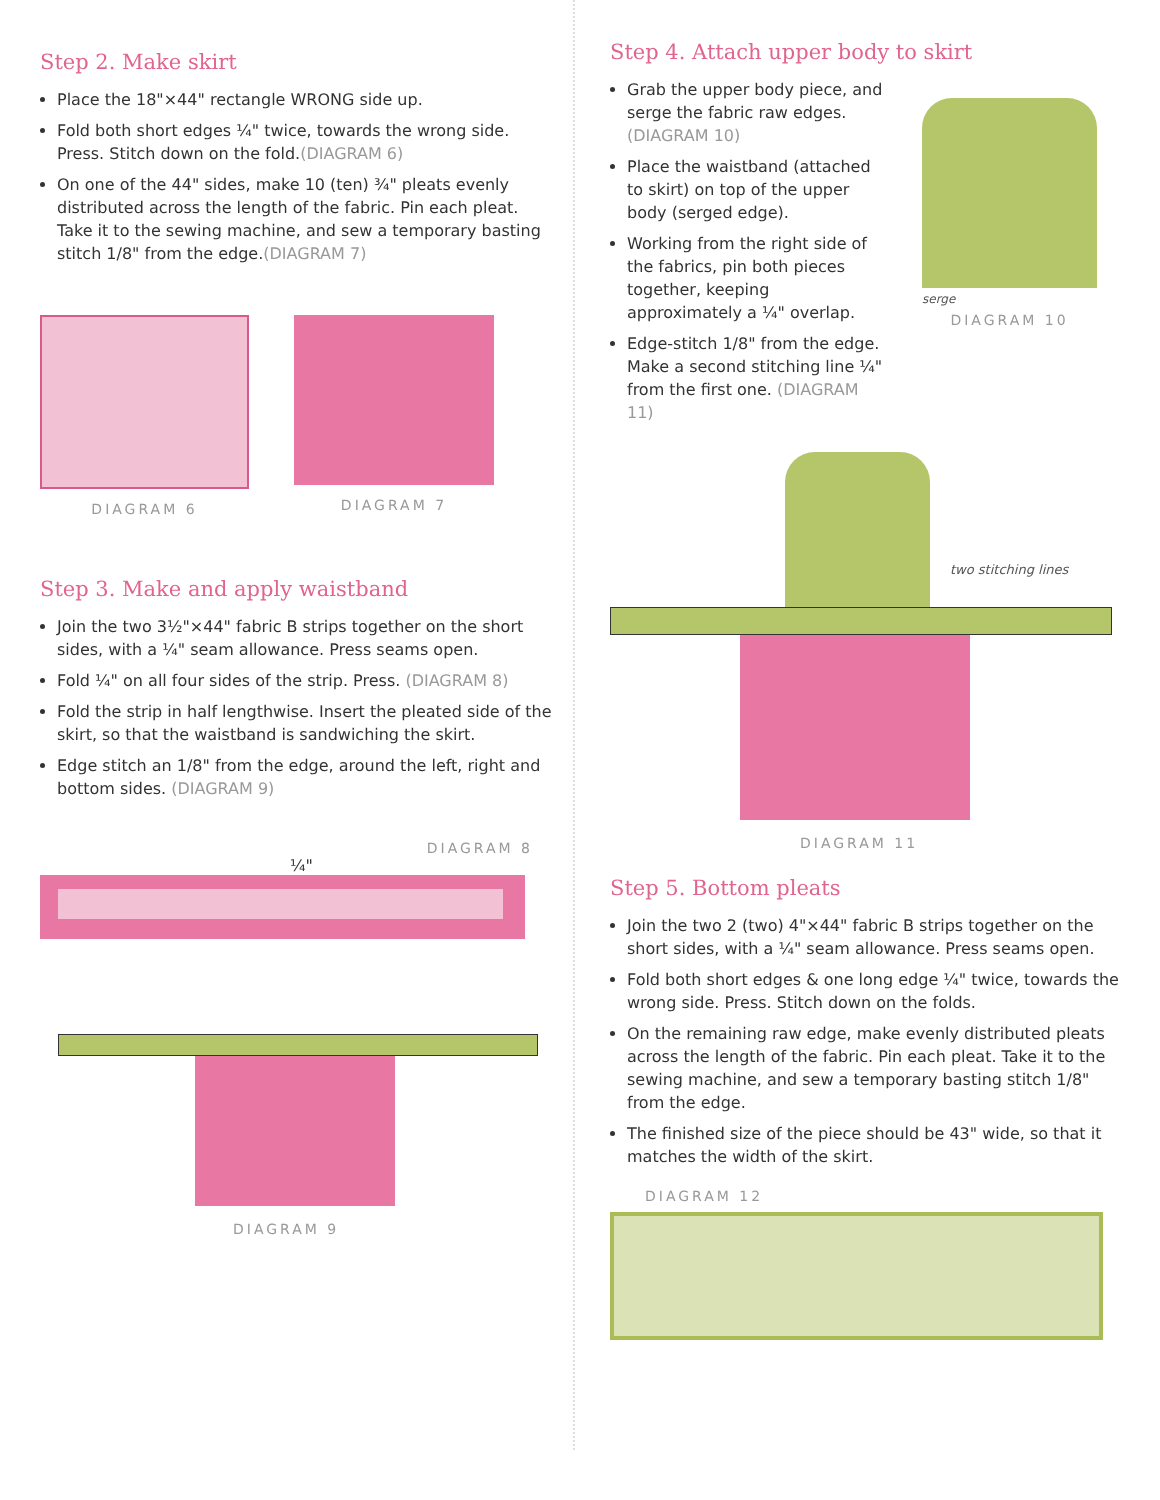Step 2. Make skirt
Place the 18"×44" rectangle WRONG side up.
Fold both short edges ¼" twice, towards the wrong side. Press. Stitch down on the fold.(DIAGRAM 6)
On one of the 44" sides, make 10 (ten) ¾" pleats evenly distributed across the length of the fabric. Pin each pleat. Take it to the sewing machine, and sew a temporary basting stitch 1/8" from the edge.(DIAGRAM 7)
DIAGRAM 6 DIAGRAM 7
Step 3. Make and apply waistband
Join the two 3½"×44" fabric B strips together on the short sides, with a ¼" seam allowance. Press seams open.
Fold ¼" on all four sides of the strip. Press. (DIAGRAM 8)
Fold the strip in half lengthwise. Insert the pleated side of the skirt, so that the waistband is sandwiching the skirt.
Edge stitch an 1/8" from the edge, around the left, right and bottom sides. (DIAGRAM 9)
DIAGRAM 8
¼"
DIAGRAM 9
Step 4. Attach upper body to skirt
Grab the upper body piece, and serge the fabric raw edges. (DIAGRAM 10)
Place the waistband (attached to skirt) on top of the upper body (serged edge).
Working from the right side of the fabrics, pin both pieces together, keeping approximately a ¼" overlap.
Edge-stitch 1/8" from the edge. Make a second stitching line ¼" from the first one. (DIAGRAM 11)
serge
DIAGRAM 10
two stitching lines
DIAGRAM 11
Step 5. Bottom pleats
Join the two 2 (two) 4"×44" fabric B strips together on the short sides, with a ¼" seam allowance. Press seams open.
Fold both short edges & one long edge ¼" twice, towards the wrong side. Press. Stitch down on the folds.
On the remaining raw edge, make evenly distributed pleats across the length of the fabric. Pin each pleat. Take it to the sewing machine, and sew a temporary basting stitch 1/8" from the edge.
The finished size of the piece should be 43" wide, so that it matches the width of the skirt.
DIAGRAM 12